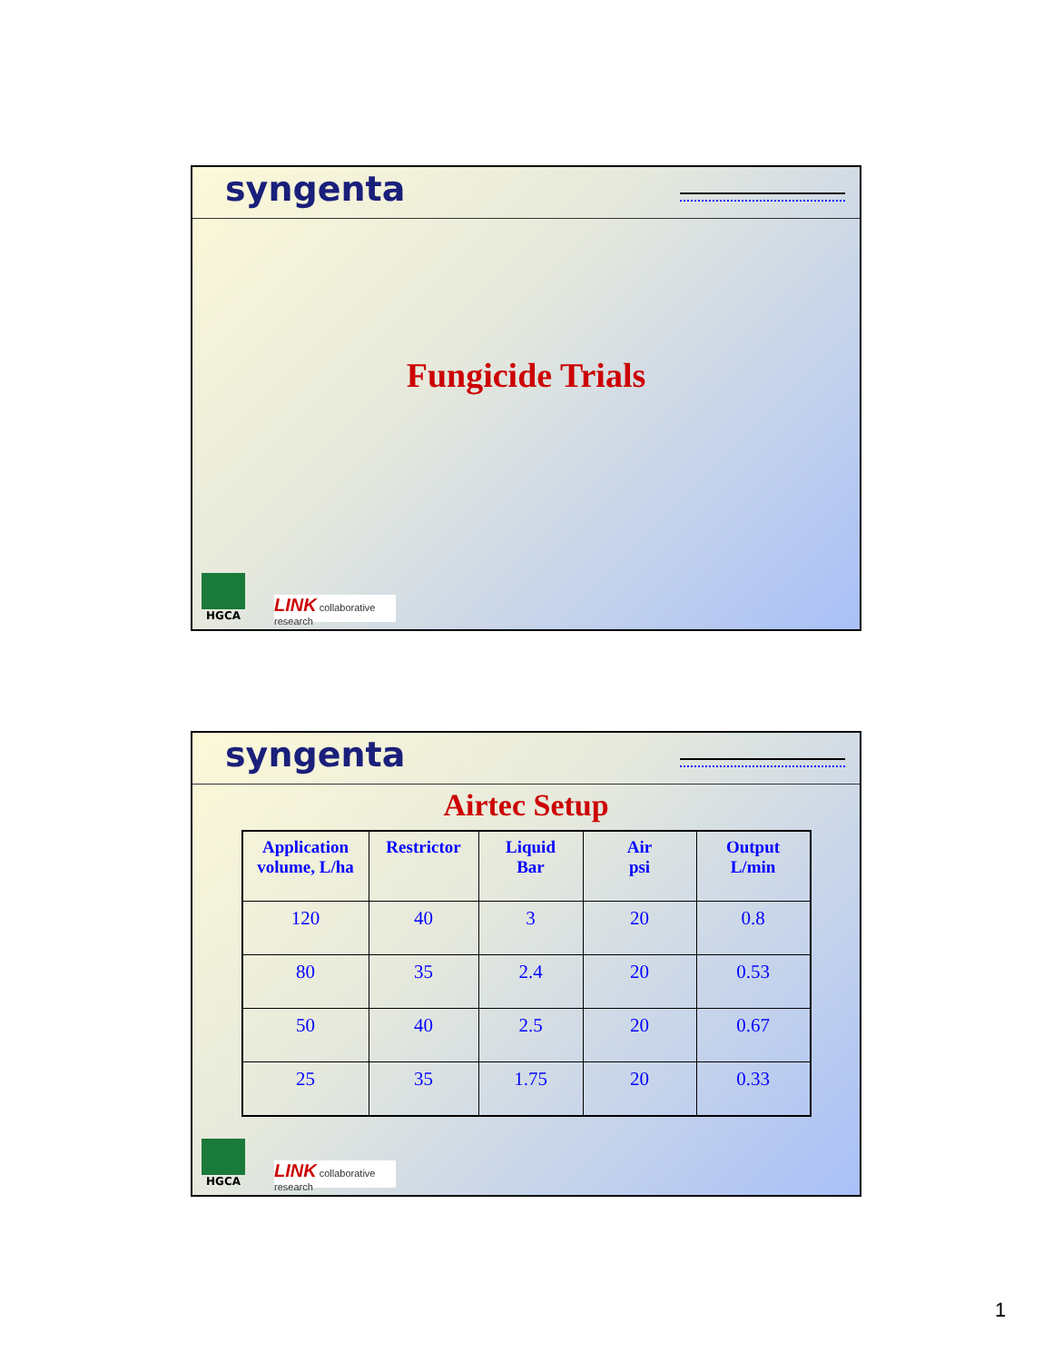syngenta
Fungicide Trials
HGCA
LINK collaborative research
syngenta
Airtec Setup
| Application volume, L/ha | Restrictor | Liquid Bar | Air psi | Output L/min |
| --- | --- | --- | --- | --- |
| 120 | 40 | 3 | 20 | 0.8 |
| 80 | 35 | 2.4 | 20 | 0.53 |
| 50 | 40 | 2.5 | 20 | 0.67 |
| 25 | 35 | 1.75 | 20 | 0.33 |
HGCA
LINK collaborative research
1